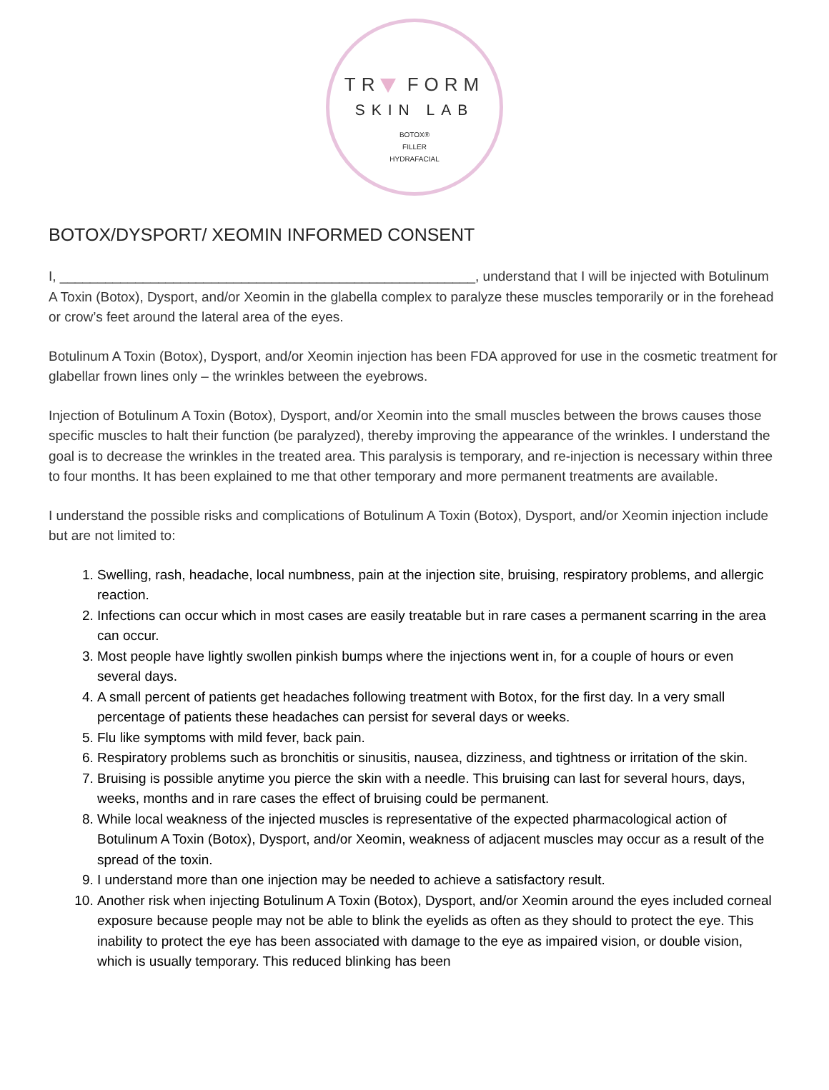TR FORM
SKIN LAB
BOTOX®
FILLER
HYDRAFACIAL
BOTOX/DYSPORT/ XEOMIN INFORMED CONSENT
I, _______________________________________________________, understand that I will be injected with Botulinum A Toxin (Botox), Dysport, and/or Xeomin in the glabella complex to paralyze these muscles temporarily or in the forehead or crow’s feet around the lateral area of the eyes.
Botulinum A Toxin (Botox), Dysport, and/or Xeomin injection has been FDA approved for use in the cosmetic treatment for glabellar frown lines only – the wrinkles between the eyebrows.
Injection of Botulinum A Toxin (Botox), Dysport, and/or Xeomin into the small muscles between the brows causes those specific muscles to halt their function (be paralyzed), thereby improving the appearance of the wrinkles. I understand the goal is to decrease the wrinkles in the treated area. This paralysis is temporary, and re-injection is necessary within three to four months. It has been explained to me that other temporary and more permanent treatments are available.
I understand the possible risks and complications of Botulinum A Toxin (Botox), Dysport, and/or Xeomin injection include but are not limited to:
1. Swelling, rash, headache, local numbness, pain at the injection site, bruising, respiratory problems, and allergic reaction.
2. Infections can occur which in most cases are easily treatable but in rare cases a permanent scarring in the area can occur.
3. Most people have lightly swollen pinkish bumps where the injections went in, for a couple of hours or even several days.
4. A small percent of patients get headaches following treatment with Botox, for the first day. In a very small percentage of patients these headaches can persist for several days or weeks.
5. Flu like symptoms with mild fever, back pain.
6. Respiratory problems such as bronchitis or sinusitis, nausea, dizziness, and tightness or irritation of the skin.
7. Bruising is possible anytime you pierce the skin with a needle. This bruising can last for several hours, days, weeks, months and in rare cases the effect of bruising could be permanent.
8. While local weakness of the injected muscles is representative of the expected pharmacological action of Botulinum A Toxin (Botox), Dysport, and/or Xeomin, weakness of adjacent muscles may occur as a result of the spread of the toxin.
9. I understand more than one injection may be needed to achieve a satisfactory result.
10. Another risk when injecting Botulinum A Toxin (Botox), Dysport, and/or Xeomin around the eyes included corneal exposure because people may not be able to blink the eyelids as often as they should to protect the eye. This inability to protect the eye has been associated with damage to the eye as impaired vision, or double vision, which is usually temporary. This reduced blinking has been